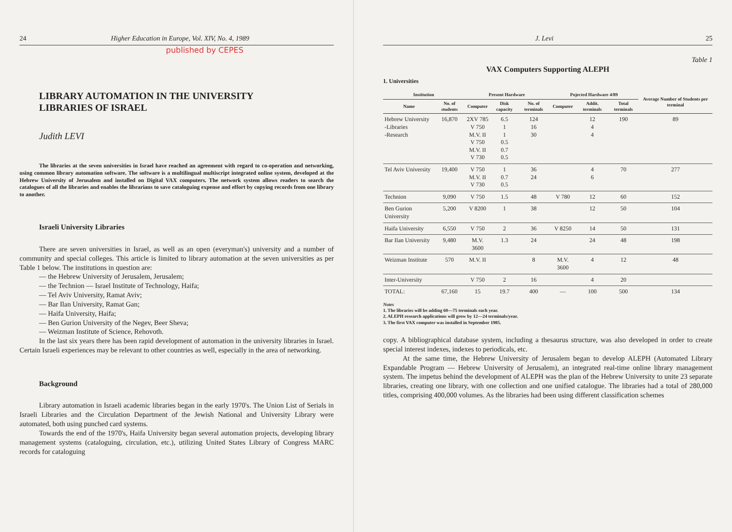24 Higher Education in Europe, Vol. XIV, No. 4, 1989
published by CEPES
LIBRARY AUTOMATION IN THE UNIVERSITY
LIBRARIES OF ISRAEL
Judith LEVI
The libraries at the seven universities in Israel have reached an agreement with regard to co-operation and networking, using common library automation software. The software is a multilingual multiscript integrated online system, developed at the Hebrew University of Jerusalem and installed on Digital VAX computers. The network system allows readers to search the catalogues of all the libraries and enables the librarians to save cataloguing expense and effort by copying records from one library to another.
Israeli University Libraries
There are seven universities in Israel, as well as an open (everyman's) university and a number of community and special colleges. This article is limited to library automation at the seven universities as per Table 1 below. The institutions in question are:
— the Hebrew University of Jerusalem, Jerusalem;
— the Technion — Israel Institute of Technology, Haifa;
— Tel Aviv University, Ramat Aviv;
— Bar Ilan University, Ramat Gan;
— Haifa University, Haifa;
— Ben Gurion University of the Negev, Beer Sheva;
— Weizman Institute of Science, Rehovoth.
In the last six years there has been rapid development of automation in the university libraries in Israel. Certain Israeli experiences may be relevant to other countries as well, especially in the area of networking.
Background
Library automation in Israeli academic libraries began in the early 1970's. The Union List of Serials in Israeli Libraries and the Circulation Department of the Jewish National and University Library were automated, both using punched card systems.
Towards the end of the 1970's, Haifa University began several automation projects, developing library management systems (cataloguing, circulation, etc.), utilizing United States Library of Congress MARC records for cataloguing
J. Levi 25
Table 1
VAX Computers Supporting ALEPH
1. Universities
| Institution | | Present Hardware | | | Pojected Hardware 4/89 | | | Average Number of Students per terminal |
| --- | --- | --- | --- | --- | --- | --- | --- | --- |
| Name | No. of students | Computer | Disk capacity | No. of terminals | Computer | Addit. terminals | Total terminals | |
| Hebrew University -Libraries -Research | 16,870 | 2XV 785 V 750 M.V. II V 750 M.V. II V 730 | 6.5 1 1 0.5 0.7 0.5 | 124 16 30 | | 12 4 4 | 190 | 89 |
| Tel Aviv University | 19,400 | V 750 M.V. II V 730 | 1 0.7 0.5 | 36 24 | | 4 6 | 70 | 277 |
| Technion | 9,090 | V 750 | 1.5 | 48 | V 780 | 12 | 60 | 152 |
| Ben Gurion University | 5,200 | V 8200 | 1 | 38 | | 12 | 50 | 104 |
| Haifa University | 6,550 | V 750 | 2 | 36 | V 8250 | 14 | 50 | 131 |
| Bar Ilan University | 9,480 | M.V. 3600 | 1.3 | 24 | | 24 | 48 | 198 |
| Weizman Institute | 570 | M.V. II | | 8 | M.V. 3600 | 4 | 12 | 48 |
| Inter-University | | V 750 | 2 | 16 | | 4 | 20 | |
| TOTAL: | 67,160 | 15 | 19.7 | 400 | — | 100 | 500 | 134 |
Notes
1. The libraries will be adding 60—75 terminals each year.
2. ALEPH research applications will grow by 12—24 terminals/year.
3. The first VAX computer was installed in September 1985.
copy. A bibliographical database system, including a thesaurus structure, was also developed in order to create special interest indexes, indexes to periodicals, etc.
At the same time, the Hebrew University of Jerusalem began to develop ALEPH (Automated Library Expandable Program — Hebrew University of Jerusalem), an integrated real-time online library management system. The impetus behind the development of ALEPH was the plan of the Hebrew University to unite 23 separate libraries, creating one library, with one collection and one unified catalogue. The libraries had a total of 280,000 titles, comprising 400,000 volumes. As the libraries had been using different classification schemes